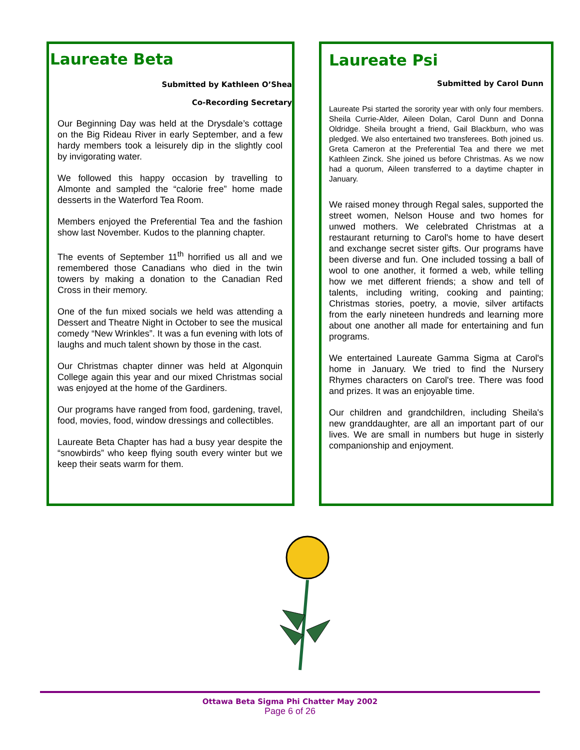Laureate Beta
Submitted by Kathleen O’Shea
Co-Recording Secretary
Our Beginning Day was held at the Drysdale’s cottage on the Big Rideau River in early September, and a few hardy members took a leisurely dip in the slightly cool by invigorating water.
We followed this happy occasion by travelling to Almonte and sampled the “calorie free” home made desserts in the Waterford Tea Room.
Members enjoyed the Preferential Tea and the fashion show last November. Kudos to the planning chapter.
The events of September 11<sup>th</sup> horrified us all and we remembered those Canadians who died in the twin towers by making a donation to the Canadian Red Cross in their memory.
One of the fun mixed socials we held was attending a Dessert and Theatre Night in October to see the musical comedy “New Wrinkles”. It was a fun evening with lots of laughs and much talent shown by those in the cast.
Our Christmas chapter dinner was held at Algonquin College again this year and our mixed Christmas social was enjoyed at the home of the Gardiners.
Our programs have ranged from food, gardening, travel, food, movies, food, window dressings and collectibles.
Laureate Beta Chapter has had a busy year despite the “snowbirds” who keep flying south every winter but we keep their seats warm for them.
Laureate Psi
Submitted by Carol Dunn
Laureate Psi started the sorority year with only four members. Sheila Currie-Alder, Aileen Dolan, Carol Dunn and Donna Oldridge. Sheila brought a friend, Gail Blackburn, who was pledged. We also entertained two transferees. Both joined us. Greta Cameron at the Preferential Tea and there we met Kathleen Zinck. She joined us before Christmas. As we now had a quorum, Aileen transferred to a daytime chapter in January.
We raised money through Regal sales, supported the street women, Nelson House and two homes for unwed mothers. We celebrated Christmas at a restaurant returning to Carol's home to have desert and exchange secret sister gifts. Our programs have been diverse and fun. One included tossing a ball of wool to one another, it formed a web, while telling how we met different friends; a show and tell of talents, including writing, cooking and painting; Christmas stories, poetry, a movie, silver artifacts from the early nineteen hundreds and learning more about one another all made for entertaining and fun programs.
We entertained Laureate Gamma Sigma at Carol's home in January. We tried to find the Nursery Rhymes characters on Carol's tree. There was food and prizes. It was an enjoyable time.
Our children and grandchildren, including Sheila's new granddaughter, are all an important part of our lives. We are small in numbers but huge in sisterly companionship and enjoyment.
Ottawa Beta Sigma Phi Chatter May 2002
Page 6 of 26